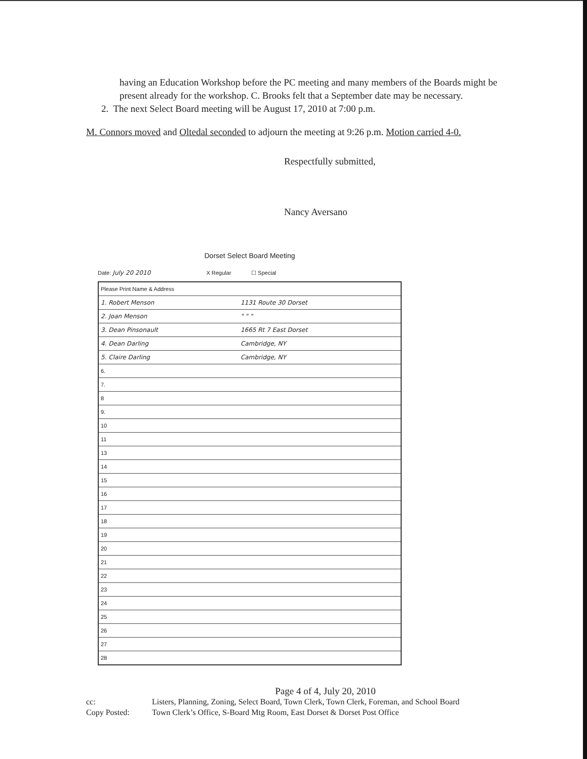having an Education Workshop before the PC meeting and many members of the Boards might be present already for the workshop. C. Brooks felt that a September date may be necessary.
2. The next Select Board meeting will be August 17, 2010 at 7:00 p.m.
M. Connors moved and Oltedal seconded to adjourn the meeting at 9:26 p.m. Motion carried 4-0.
Respectfully submitted,
Nancy Aversano
Dorset Select Board Meeting
Date: July 20 2010 X Regular ☐ Special
| Please Print Name & Address | |
| 1. Robert Menson | 1131 Route 30 Dorset |
| 2. Joan Menson | " " " |
| 3. Dean Pinsonault | 1665 Rt 7 East Dorset |
| 4. Dean Darling | Cambridge, NY |
| 5. Claire Darling | Cambridge, NY |
| 6. | |
| 7. | |
| 8 | |
| 9. | |
| 10 | |
| 11 | |
| 13 | |
| 14 | |
| 15 | |
| 16 | |
| 17 | |
| 18 | |
| 19 | |
| 20 | |
| 21 | |
| 22 | |
| 23 | |
| 24 | |
| 25 | |
| 26 | |
| 27 | |
| 28 | |
Page 4 of 4, July 20, 2010
cc: Listers, Planning, Zoning, Select Board, Town Clerk, Town Clerk, Foreman, and School Board
Copy Posted: Town Clerk’s Office, S-Board Mtg Room, East Dorset & Dorset Post Office